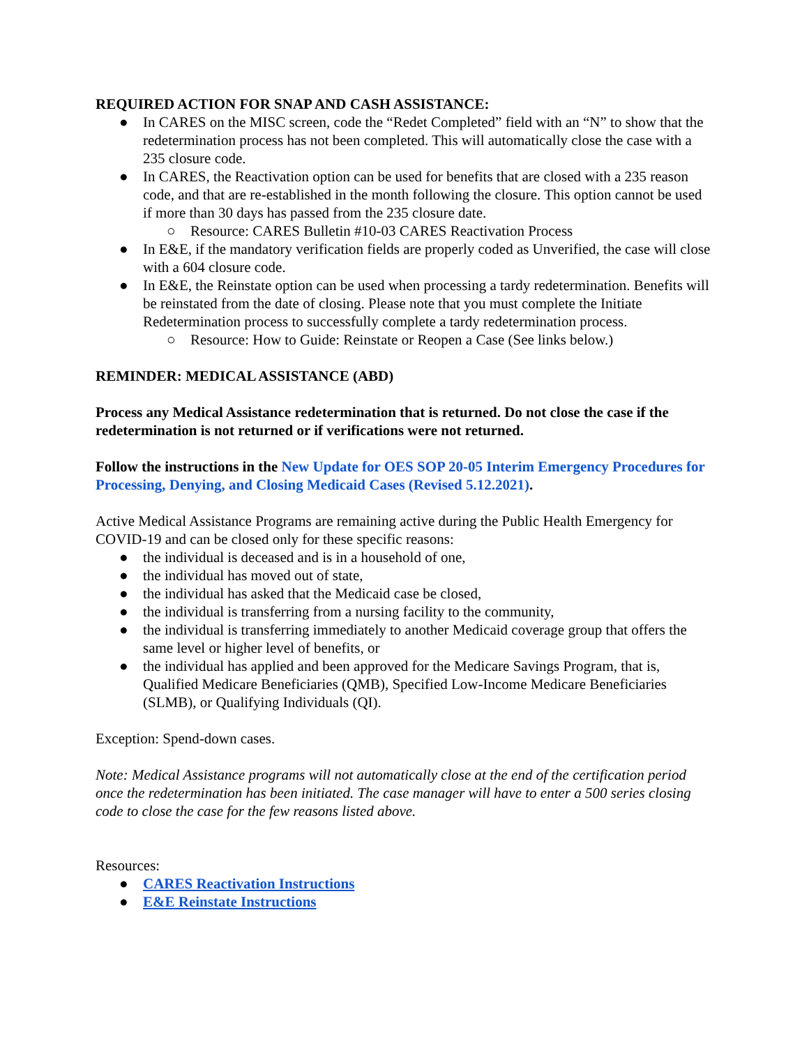REQUIRED ACTION FOR SNAP AND CASH ASSISTANCE:
● In CARES on the MISC screen, code the “Redet Completed” field with an “N” to show that the redetermination process has not been completed. This will automatically close the case with a 235 closure code.
● In CARES, the Reactivation option can be used for benefits that are closed with a 235 reason code, and that are re-established in the month following the closure. This option cannot be used if more than 30 days has passed from the 235 closure date.
○ Resource: CARES Bulletin #10-03 CARES Reactivation Process
● In E&E, if the mandatory verification fields are properly coded as Unverified, the case will close with a 604 closure code.
● In E&E, the Reinstate option can be used when processing a tardy redetermination. Benefits will be reinstated from the date of closing. Please note that you must complete the Initiate Redetermination process to successfully complete a tardy redetermination process.
○ Resource: How to Guide: Reinstate or Reopen a Case (See links below.)
REMINDER: MEDICAL ASSISTANCE (ABD)
Process any Medical Assistance redetermination that is returned. Do not close the case if the redetermination is not returned or if verifications were not returned.
Follow the instructions in the New Update for OES SOP 20-05 Interim Emergency Procedures for Processing, Denying, and Closing Medicaid Cases (Revised 5.12.2021).
Active Medical Assistance Programs are remaining active during the Public Health Emergency for COVID-19 and can be closed only for these specific reasons:
● the individual is deceased and is in a household of one,
● the individual has moved out of state,
● the individual has asked that the Medicaid case be closed,
● the individual is transferring from a nursing facility to the community,
● the individual is transferring immediately to another Medicaid coverage group that offers the same level or higher level of benefits, or
● the individual has applied and been approved for the Medicare Savings Program, that is, Qualified Medicare Beneficiaries (QMB), Specified Low-Income Medicare Beneficiaries (SLMB), or Qualifying Individuals (QI).
Exception: Spend-down cases.
Note: Medical Assistance programs will not automatically close at the end of the certification period once the redetermination has been initiated. The case manager will have to enter a 500 series closing code to close the case for the few reasons listed above.
Resources:
● CARES Reactivation Instructions
● E&E Reinstate Instructions